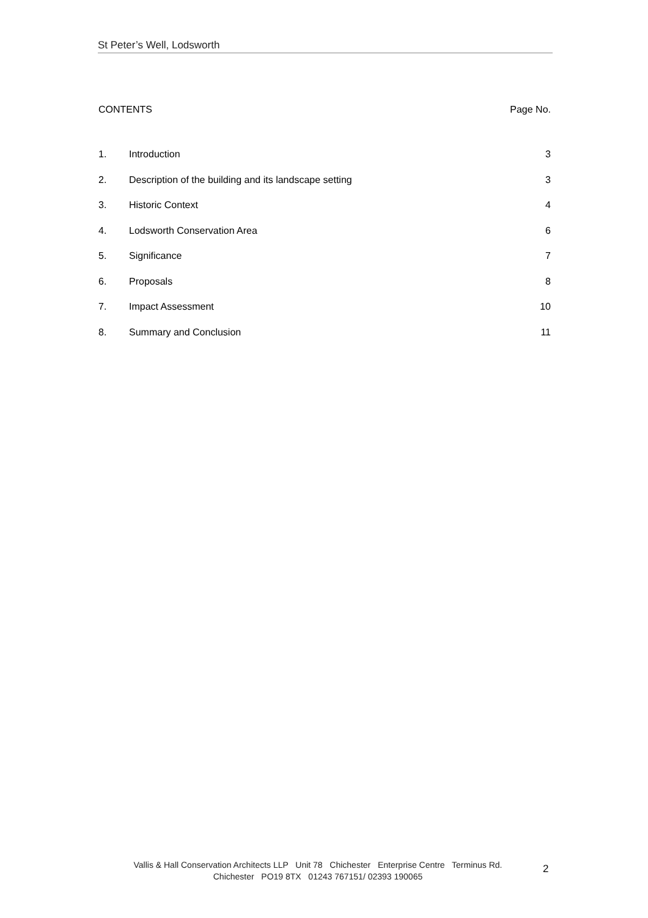St Peter’s Well, Lodsworth
CONTENTS Page No.
1. Introduction 3
2. Description of the building and its landscape setting 3
3. Historic Context 4
4. Lodsworth Conservation Area 6
5. Significance 7
6. Proposals 8
7. Impact Assessment 10
8. Summary and Conclusion 11
Vallis & Hall Conservation Architects LLP Unit 78 Chichester Enterprise Centre Terminus Rd.
Chichester PO19 8TX 01243 767151/ 02393 190065
2